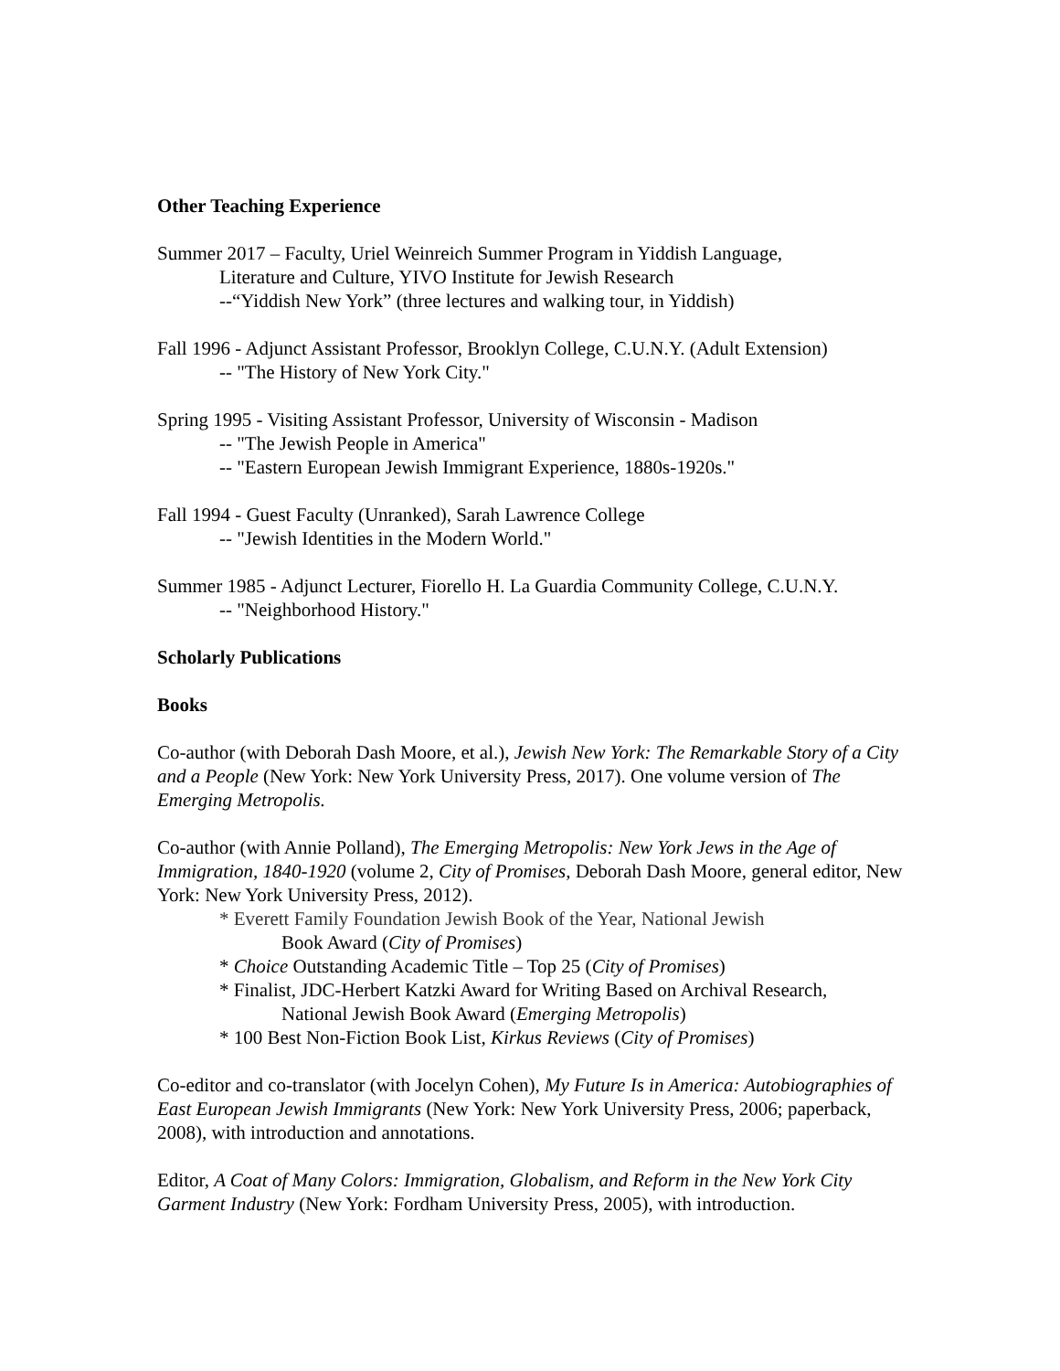Other Teaching Experience
Summer 2017 – Faculty, Uriel Weinreich Summer Program in Yiddish Language,
Literature and Culture, YIVO Institute for Jewish Research
--“Yiddish New York” (three lectures and walking tour, in Yiddish)
Fall 1996 - Adjunct Assistant Professor, Brooklyn College, C.U.N.Y. (Adult Extension)
-- "The History of New York City."
Spring 1995 - Visiting Assistant Professor, University of Wisconsin - Madison
-- "The Jewish People in America"
-- "Eastern European Jewish Immigrant Experience, 1880s-1920s."
Fall 1994 - Guest Faculty (Unranked), Sarah Lawrence College
-- "Jewish Identities in the Modern World."
Summer 1985 - Adjunct Lecturer, Fiorello H. La Guardia Community College, C.U.N.Y.
-- "Neighborhood History."
Scholarly Publications
Books
Co-author (with Deborah Dash Moore, et al.), Jewish New York: The Remarkable Story of a City and a People (New York: New York University Press, 2017). One volume version of The Emerging Metropolis.
Co-author (with Annie Polland), The Emerging Metropolis: New York Jews in the Age of Immigration, 1840-1920 (volume 2, City of Promises, Deborah Dash Moore, general editor, New York: New York University Press, 2012).
* Everett Family Foundation Jewish Book of the Year, National Jewish
Book Award (City of Promises)
* Choice Outstanding Academic Title – Top 25 (City of Promises)
* Finalist, JDC-Herbert Katzki Award for Writing Based on Archival Research,
National Jewish Book Award (Emerging Metropolis)
* 100 Best Non-Fiction Book List, Kirkus Reviews (City of Promises)
Co-editor and co-translator (with Jocelyn Cohen), My Future Is in America: Autobiographies of East European Jewish Immigrants (New York: New York University Press, 2006; paperback, 2008), with introduction and annotations.
Editor, A Coat of Many Colors: Immigration, Globalism, and Reform in the New York City Garment Industry (New York: Fordham University Press, 2005), with introduction.